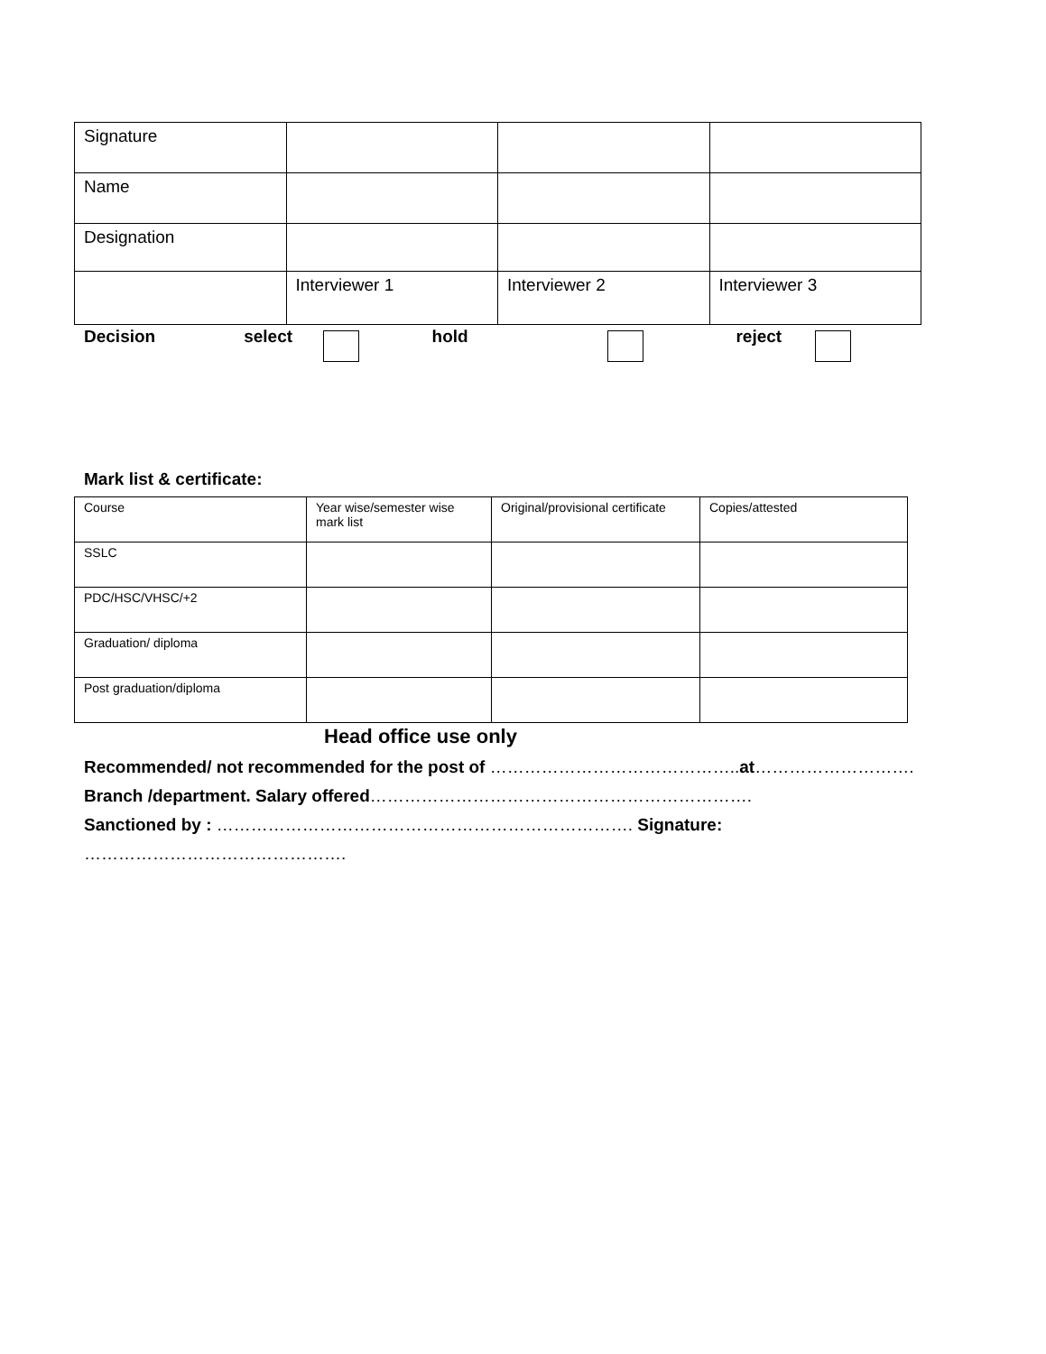| Signature | | | |
| Name | | | |
| Designation | | | |
| | Interviewer 1 | Interviewer 2 | Interviewer 3 |
Decision select hold reject
Mark list & certificate:
| Course | Year wise/semester wise mark list | Original/provisional certificate | Copies/attested |
| SSLC | | | |
| PDC/HSC/VHSC/+2 | | | |
| Graduation/ diploma | | | |
| Post graduation/diploma | | | |
Head office use only
Recommended/ not recommended for the post of …………………………………….. at……………………….
Branch /department. Salary offered………………………………………………………….
Sanctioned by : ………………………………………………………………. Signature: ……………………………………….